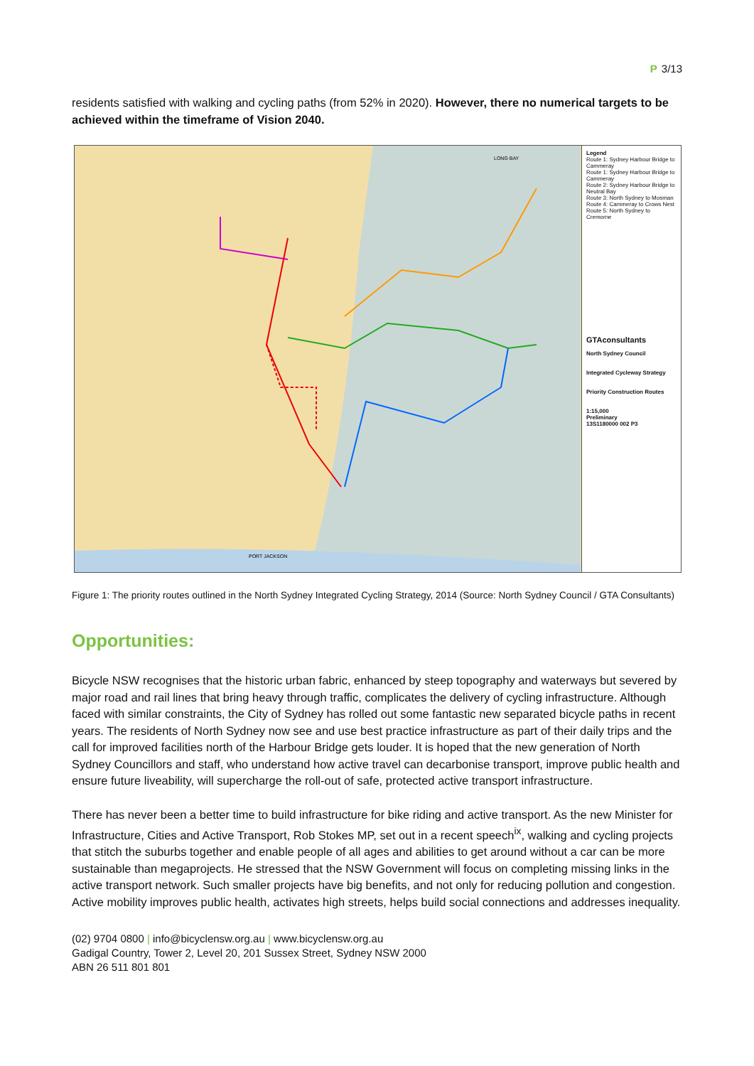P 3/13
residents satisfied with walking and cycling paths (from 52% in 2020). However, there no numerical targets to be achieved within the timeframe of Vision 2040.
LONG BAY
PORT JACKSON
Legend
Route 1: Sydney Harbour Bridge to Cammeray
Route 1: Sydney Harbour Bridge to Cammeray
Route 2: Sydney Harbour Bridge to Neutral Bay
Route 3: North Sydney to Mosman
Route 4: Cammeray to Crows Nest
Route 5: North Sydney to Cremorne
GTAconsultants
North Sydney Council
Integrated Cycleway Strategy
Priority Construction Routes
1:15,000
Preliminary
13S1180000 002 P3
Figure 1: The priority routes outlined in the North Sydney Integrated Cycling Strategy, 2014 (Source: North Sydney Council / GTA Consultants)
Opportunities:
Bicycle NSW recognises that the historic urban fabric, enhanced by steep topography and waterways but severed by major road and rail lines that bring heavy through traffic, complicates the delivery of cycling infrastructure. Although faced with similar constraints, the City of Sydney has rolled out some fantastic new separated bicycle paths in recent years. The residents of North Sydney now see and use best practice infrastructure as part of their daily trips and the call for improved facilities north of the Harbour Bridge gets louder. It is hoped that the new generation of North Sydney Councillors and staff, who understand how active travel can decarbonise transport, improve public health and ensure future liveability, will supercharge the roll-out of safe, protected active transport infrastructure.
There has never been a better time to build infrastructure for bike riding and active transport. As the new Minister for Infrastructure, Cities and Active Transport, Rob Stokes MP, set out in a recent speech<sup>ix</sup>, walking and cycling projects that stitch the suburbs together and enable people of all ages and abilities to get around without a car can be more sustainable than megaprojects. He stressed that the NSW Government will focus on completing missing links in the active transport network. Such smaller projects have big benefits, and not only for reducing pollution and congestion. Active mobility improves public health, activates high streets, helps build social connections and addresses inequality.
(02) 9704 0800 | info@bicyclensw.org.au | www.bicyclensw.org.au
Gadigal Country, Tower 2, Level 20, 201 Sussex Street, Sydney NSW 2000
ABN 26 511 801 801